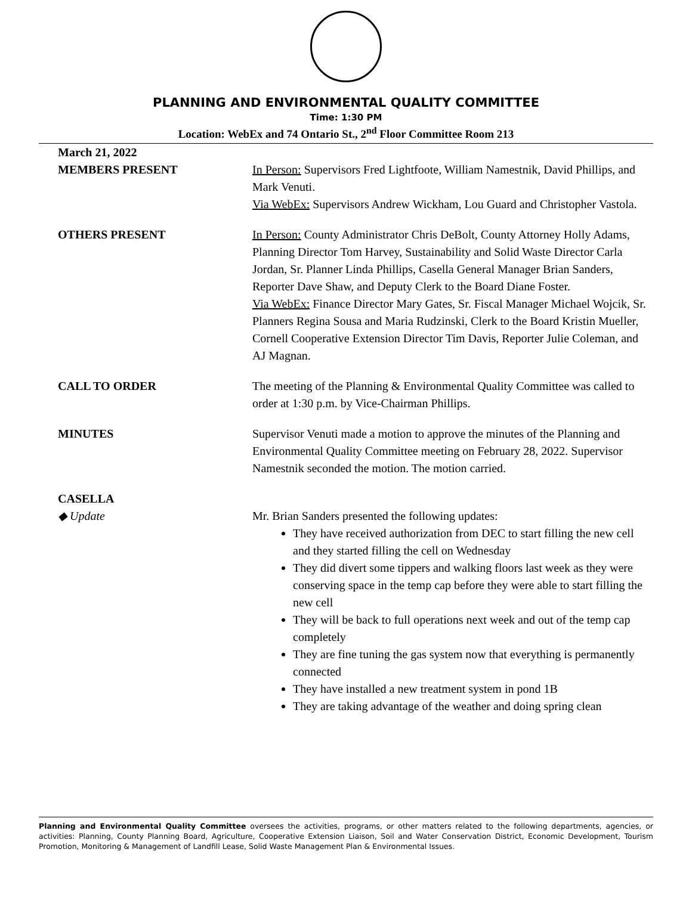PLANNING AND ENVIRONMENTAL QUALITY COMMITTEE
Time: 1:30 PM
Location: WebEx and 74 Ontario St., 2<sup>nd</sup> Floor Committee Room 213
March 21, 2022
MEMBERS PRESENT In Person: Supervisors Fred Lightfoote, William Namestnik, David Phillips, and Mark Venuti.
Via WebEx: Supervisors Andrew Wickham, Lou Guard and Christopher Vastola.
OTHERS PRESENT In Person: County Administrator Chris DeBolt, County Attorney Holly Adams, Planning Director Tom Harvey, Sustainability and Solid Waste Director Carla Jordan, Sr. Planner Linda Phillips, Casella General Manager Brian Sanders, Reporter Dave Shaw, and Deputy Clerk to the Board Diane Foster.
Via WebEx: Finance Director Mary Gates, Sr. Fiscal Manager Michael Wojcik, Sr. Planners Regina Sousa and Maria Rudzinski, Clerk to the Board Kristin Mueller, Cornell Cooperative Extension Director Tim Davis, Reporter Julie Coleman, and AJ Magnan.
CALL TO ORDER The meeting of the Planning & Environmental Quality Committee was called to order at 1:30 p.m. by Vice-Chairman Phillips.
MINUTES Supervisor Venuti made a motion to approve the minutes of the Planning and Environmental Quality Committee meeting on February 28, 2022. Supervisor Namestnik seconded the motion. The motion carried.
CASELLA
◆ Update Mr. Brian Sanders presented the following updates:
They have received authorization from DEC to start filling the new cell and they started filling the cell on Wednesday
They did divert some tippers and walking floors last week as they were conserving space in the temp cap before they were able to start filling the new cell
They will be back to full operations next week and out of the temp cap completely
They are fine tuning the gas system now that everything is permanently connected
They have installed a new treatment system in pond 1B
They are taking advantage of the weather and doing spring clean
Planning and Environmental Quality Committee oversees the activities, programs, or other matters related to the following departments, agencies, or activities: Planning, County Planning Board, Agriculture, Cooperative Extension Liaison, Soil and Water Conservation District, Economic Development, Tourism Promotion, Monitoring & Management of Landfill Lease, Solid Waste Management Plan & Environmental Issues.